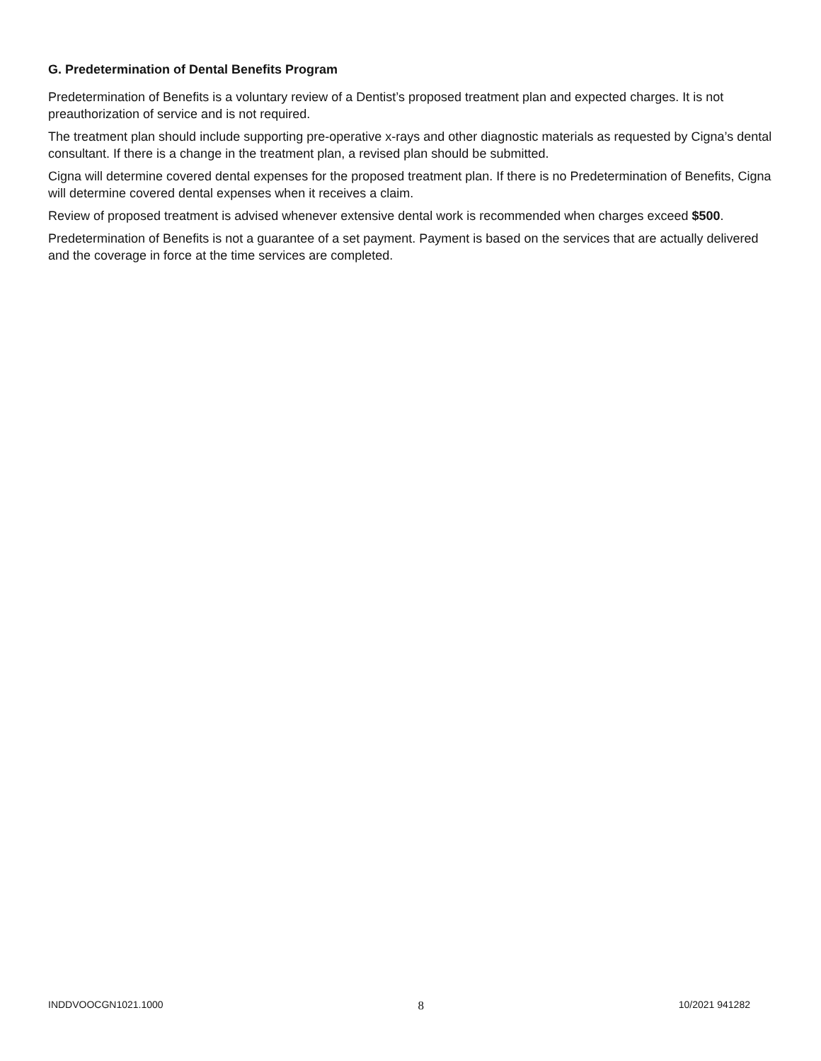G. Predetermination of Dental Benefits Program
Predetermination of Benefits is a voluntary review of a Dentist’s proposed treatment plan and expected charges. It is not preauthorization of service and is not required.
The treatment plan should include supporting pre-operative x-rays and other diagnostic materials as requested by Cigna’s dental consultant. If there is a change in the treatment plan, a revised plan should be submitted.
Cigna will determine covered dental expenses for the proposed treatment plan. If there is no Predetermination of Benefits, Cigna will determine covered dental expenses when it receives a claim.
Review of proposed treatment is advised whenever extensive dental work is recommended when charges exceed $500.
Predetermination of Benefits is not a guarantee of a set payment. Payment is based on the services that are actually delivered and the coverage in force at the time services are completed.
INDDVOOCGN1021.1000 8 10/2021 941282